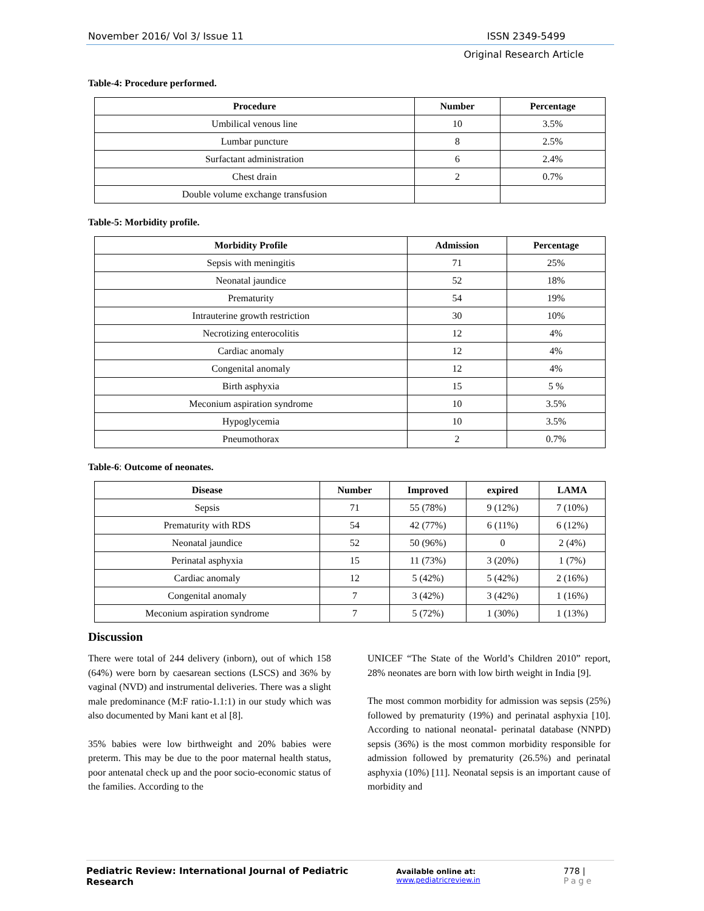November 2016/ Vol 3/ Issue 11 ISSN 2349-5499
Original Research Article
Table-4: Procedure performed.
| Procedure | Number | Percentage |
| --- | --- | --- |
| Umbilical venous line | 10 | 3.5% |
| Lumbar puncture | 8 | 2.5% |
| Surfactant administration | 6 | 2.4% |
| Chest drain | 2 | 0.7% |
| Double volume exchange transfusion | | |
Table-5: Morbidity profile.
| Morbidity Profile | Admission | Percentage |
| --- | --- | --- |
| Sepsis with meningitis | 71 | 25% |
| Neonatal jaundice | 52 | 18% |
| Prematurity | 54 | 19% |
| Intrauterine growth restriction | 30 | 10% |
| Necrotizing enterocolitis | 12 | 4% |
| Cardiac anomaly | 12 | 4% |
| Congenital anomaly | 12 | 4% |
| Birth asphyxia | 15 | 5 % |
| Meconium aspiration syndrome | 10 | 3.5% |
| Hypoglycemia | 10 | 3.5% |
| Pneumothorax | 2 | 0.7% |
Table-6: Outcome of neonates.
| Disease | Number | Improved | expired | LAMA |
| --- | --- | --- | --- | --- |
| Sepsis | 71 | 55 (78%) | 9 (12%) | 7 (10%) |
| Prematurity with RDS | 54 | 42 (77%) | 6 (11%) | 6 (12%) |
| Neonatal jaundice | 52 | 50 (96%) | 0 | 2 (4%) |
| Perinatal asphyxia | 15 | 11 (73%) | 3 (20%) | 1 (7%) |
| Cardiac anomaly | 12 | 5 (42%) | 5 (42%) | 2 (16%) |
| Congenital anomaly | 7 | 3 (42%) | 3 (42%) | 1 (16%) |
| Meconium aspiration syndrome | 7 | 5 (72%) | 1 (30%) | 1 (13%) |
Discussion
There were total of 244 delivery (inborn), out of which 158 (64%) were born by caesarean sections (LSCS) and 36% by vaginal (NVD) and instrumental deliveries. There was a slight male predominance (M:F ratio-1.1:1) in our study which was also documented by Mani kant et al [8].
35% babies were low birthweight and 20% babies were preterm. This may be due to the poor maternal health status, poor antenatal check up and the poor socio-economic status of the families. According to the
UNICEF “The State of the World’s Children 2010” report, 28% neonates are born with low birth weight in India [9].
The most common morbidity for admission was sepsis (25%) followed by prematurity (19%) and perinatal asphyxia [10]. According to national neonatal- perinatal database (NNPD) sepsis (36%) is the most common morbidity responsible for admission followed by prematurity (26.5%) and perinatal asphyxia (10%) [11]. Neonatal sepsis is an important cause of morbidity and
Pediatric Review: International Journal of Pediatric Research Available online at: www.pediatricreview.in 778 | Page